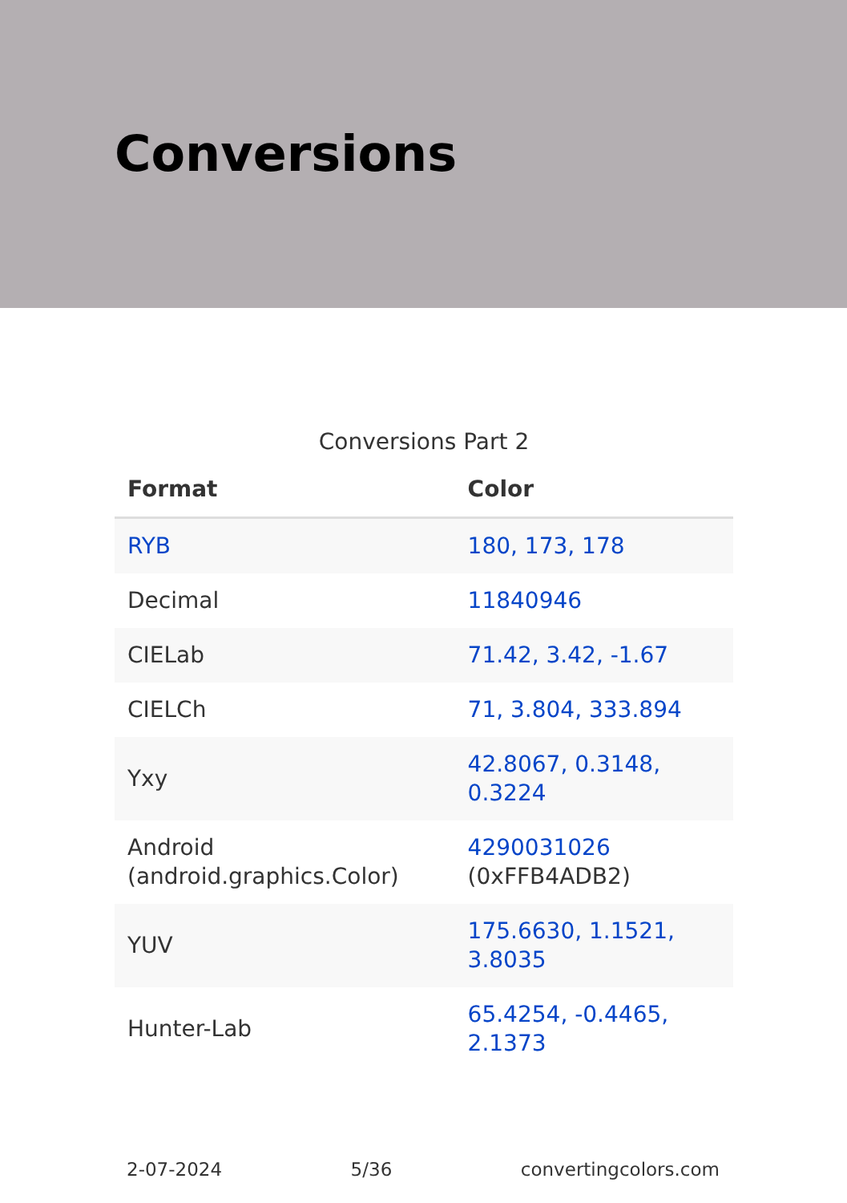Conversions
Conversions Part 2
| Format | Color |
| --- | --- |
| RYB | 180, 173, 178 |
| Decimal | 11840946 |
| CIELab | 71.42, 3.42, -1.67 |
| CIELCh | 71, 3.804, 333.894 |
| Yxy | 42.8067, 0.3148, 0.3224 |
| Android (android.graphics.Color) | 4290031026 (0xFFB4ADB2) |
| YUV | 175.6630, 1.1521, 3.8035 |
| Hunter-Lab | 65.4254, -0.4465, 2.1373 |
2-07-2024 5/36 convertingcolors.com